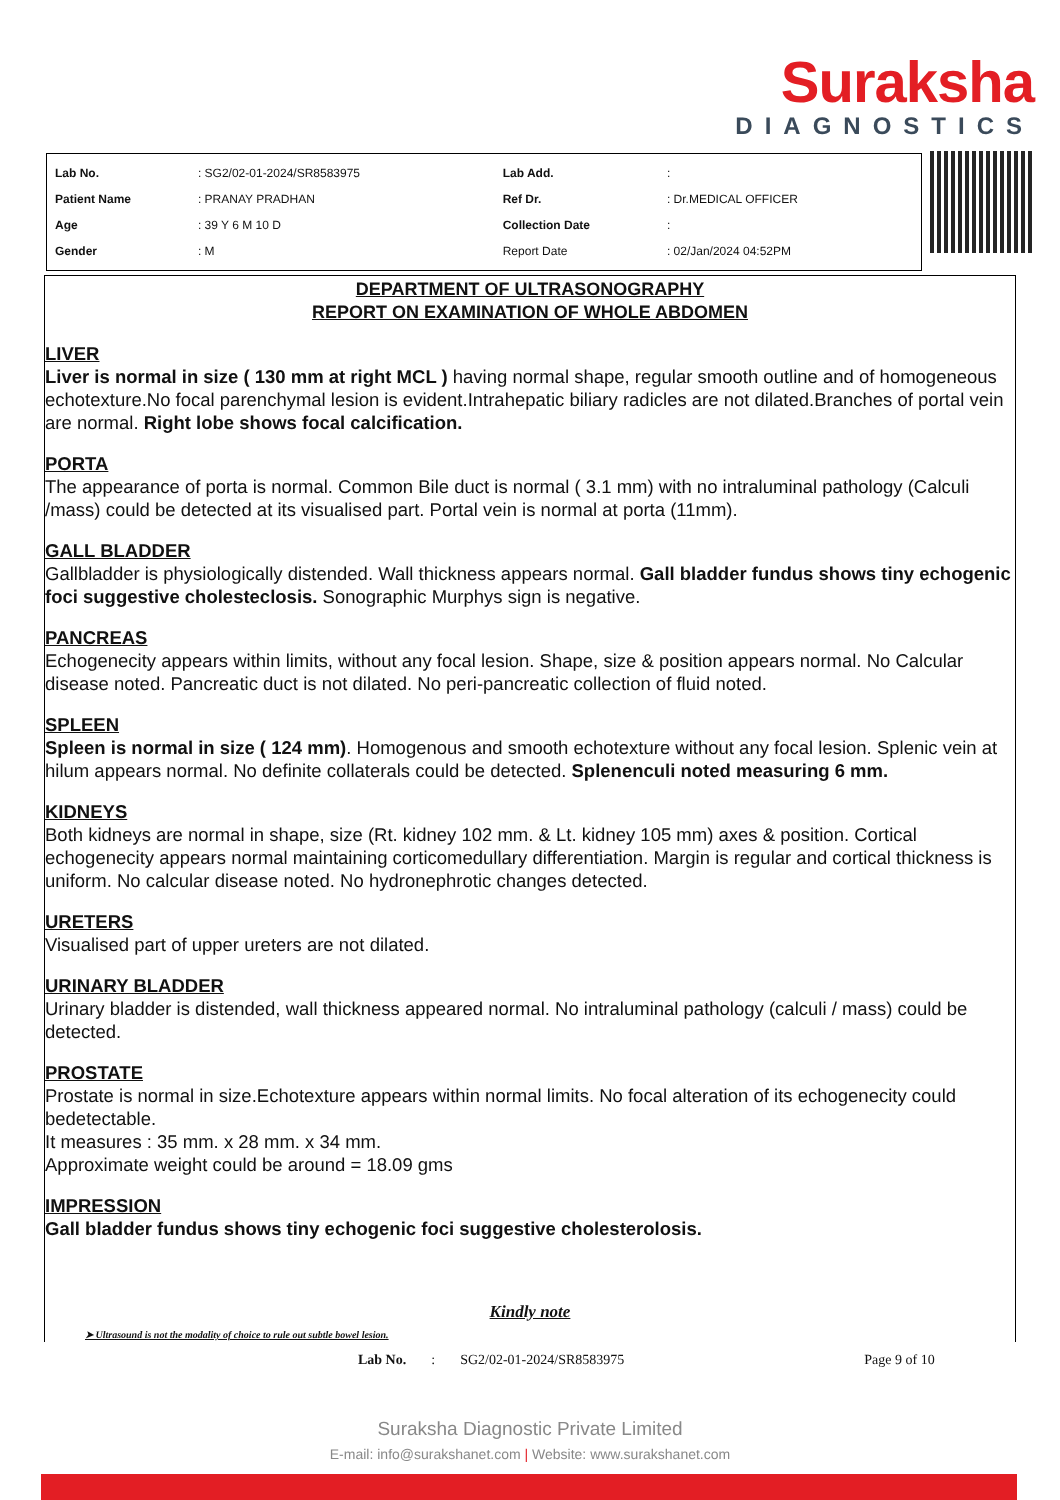Suraksha
DIAGNOSTICS
| Lab No. | : SG2/02-01-2024/SR8583975 | Lab Add. | : |
| Patient Name | : PRANAY PRADHAN | Ref Dr. | : Dr.MEDICAL OFFICER |
| Age | : 39 Y 6 M 10 D | Collection Date | : |
| Gender | : M | Report Date | : 02/Jan/2024 04:52PM |
DEPARTMENT OF ULTRASONOGRAPHY
REPORT ON EXAMINATION OF WHOLE ABDOMEN
LIVER
Liver is normal in size ( 130 mm at right MCL ) having normal shape, regular smooth outline and of homogeneous echotexture.No focal parenchymal lesion is evident.Intrahepatic biliary radicles are not dilated.Branches of portal vein are normal. Right lobe shows focal calcification.
PORTA
The appearance of porta is normal. Common Bile duct is normal ( 3.1 mm) with no intraluminal pathology (Calculi /mass) could be detected at its visualised part. Portal vein is normal at porta (11mm).
GALL BLADDER
Gallbladder is physiologically distended. Wall thickness appears normal. Gall bladder fundus shows tiny echogenic foci suggestive cholesteclosis. Sonographic Murphys sign is negative.
PANCREAS
Echogenecity appears within limits, without any focal lesion. Shape, size & position appears normal. No Calcular disease noted. Pancreatic duct is not dilated. No peri-pancreatic collection of fluid noted.
SPLEEN
Spleen is normal in size ( 124 mm). Homogenous and smooth echotexture without any focal lesion. Splenic vein at hilum appears normal. No definite collaterals could be detected. Splenenculi noted measuring 6 mm.
KIDNEYS
Both kidneys are normal in shape, size (Rt. kidney 102 mm. & Lt. kidney 105 mm) axes & position. Cortical echogenecity appears normal maintaining corticomedullary differentiation. Margin is regular and cortical thickness is uniform. No calcular disease noted. No hydronephrotic changes detected.
URETERS
Visualised part of upper ureters are not dilated.
URINARY BLADDER
Urinary bladder is distended, wall thickness appeared normal. No intraluminal pathology (calculi / mass) could be detected.
PROSTATE
Prostate is normal in size.Echotexture appears within normal limits. No focal alteration of its echogenecity could bedetectable.
It measures : 35 mm. x 28 mm. x 34 mm.
Approximate weight could be around = 18.09 gms
IMPRESSION
Gall bladder fundus shows tiny echogenic foci suggestive cholesterolosis.
Kindly note
➤ Ultrasound is not the modality of choice to rule out subtle bowel lesion.
Lab No.: SG2/02-01-2024/SR8583975 Page 9 of 10
Suraksha Diagnostic Private Limited
E-mail: info@surakshanet.com | Website: www.surakshanet.com